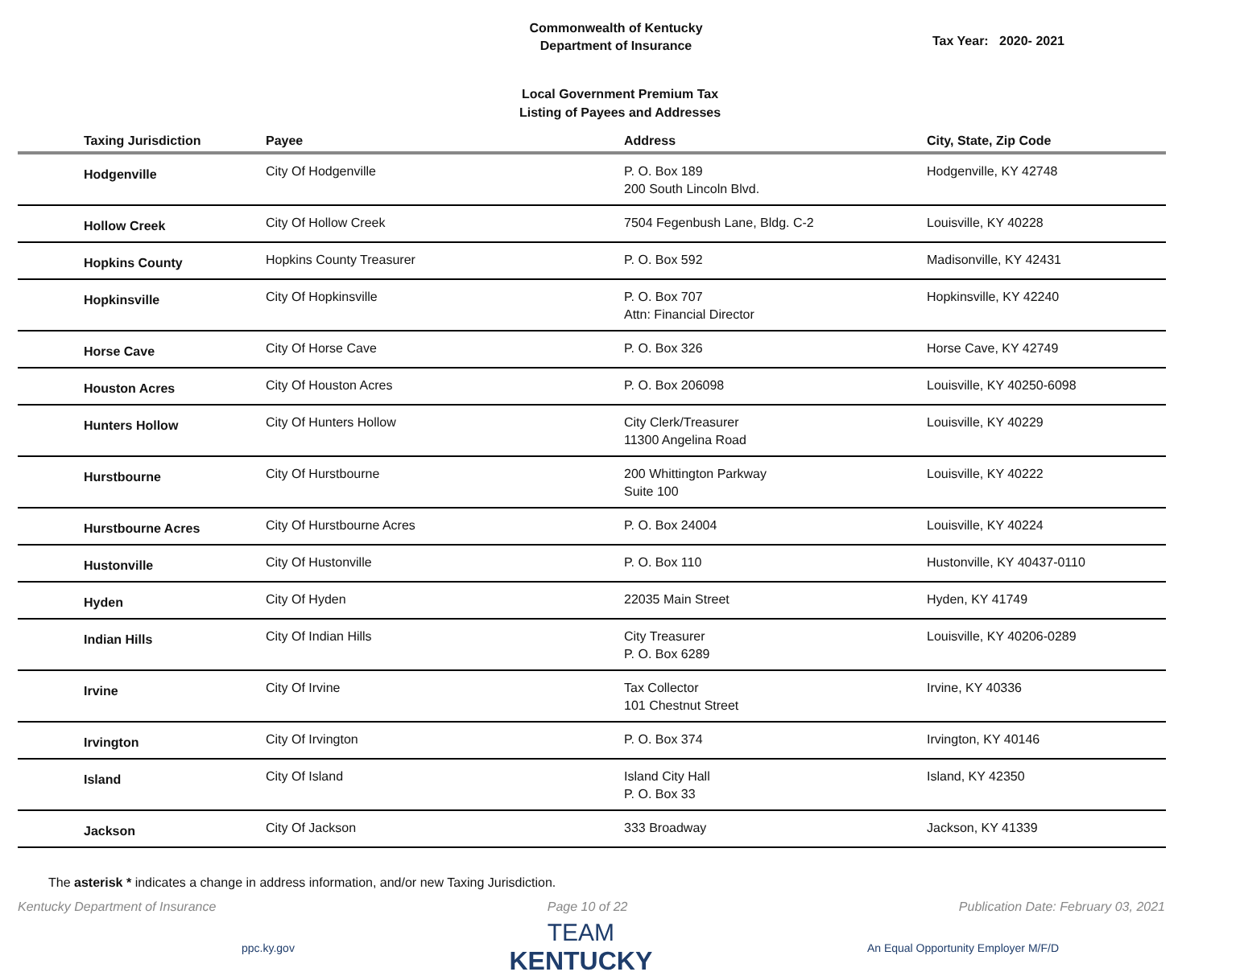Commonwealth of Kentucky
Department of Insurance
Tax Year: 2020- 2021
Local Government Premium Tax
Listing of Payees and Addresses
| Taxing Jurisdiction | Payee | Address | City, State, Zip Code |
| --- | --- | --- | --- |
| Hodgenville | City Of Hodgenville | P. O. Box 189 200 South Lincoln Blvd. | Hodgenville, KY 42748 |
| Hollow Creek | City Of Hollow Creek | 7504 Fegenbush Lane, Bldg. C-2 | Louisville, KY 40228 |
| Hopkins County | Hopkins County Treasurer | P. O. Box 592 | Madisonville, KY 42431 |
| Hopkinsville | City Of Hopkinsville | P. O. Box 707 Attn: Financial Director | Hopkinsville, KY 42240 |
| Horse Cave | City Of Horse Cave | P. O. Box 326 | Horse Cave, KY 42749 |
| Houston Acres | City Of Houston Acres | P. O. Box 206098 | Louisville, KY 40250-6098 |
| Hunters Hollow | City Of Hunters Hollow | City Clerk/Treasurer 11300 Angelina Road | Louisville, KY 40229 |
| Hurstbourne | City Of Hurstbourne | 200 Whittington Parkway Suite 100 | Louisville, KY 40222 |
| Hurstbourne Acres | City Of Hurstbourne Acres | P. O. Box 24004 | Louisville, KY 40224 |
| Hustonville | City Of Hustonville | P. O. Box 110 | Hustonville, KY 40437-0110 |
| Hyden | City Of Hyden | 22035 Main Street | Hyden, KY 41749 |
| Indian Hills | City Of Indian Hills | City Treasurer P. O. Box 6289 | Louisville, KY 40206-0289 |
| Irvine | City Of Irvine | Tax Collector 101 Chestnut Street | Irvine, KY 40336 |
| Irvington | City Of Irvington | P. O. Box 374 | Irvington, KY 40146 |
| Island | City Of Island | Island City Hall P. O. Box 33 | Island, KY 42350 |
| Jackson | City Of Jackson | 333 Broadway | Jackson, KY 41339 |
The asterisk * indicates a change in address information, and/or new Taxing Jurisdiction.
Kentucky Department of Insurance Page 10 of 22 Publication Date: February 03, 2021
ppc.ky.gov
TEAM
KENTUCKY
An Equal Opportunity Employer M/F/D